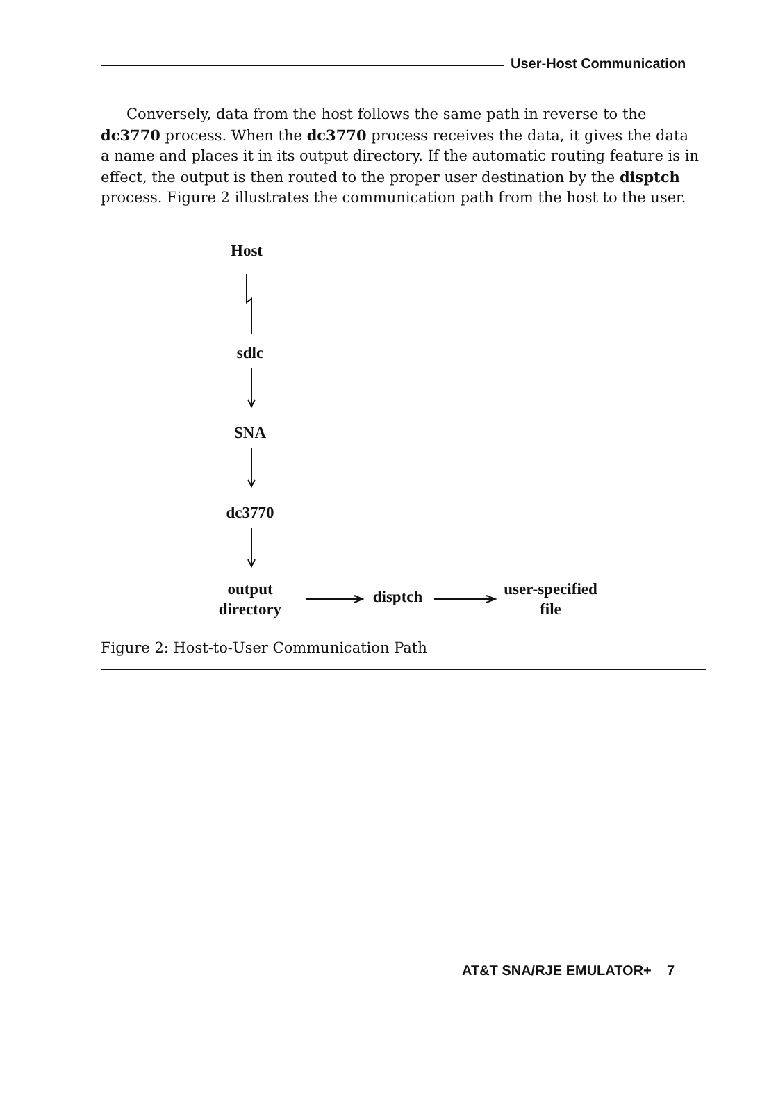User-Host Communication
Conversely, data from the host follows the same path in reverse to the dc3770 process. When the dc3770 process receives the data, it gives the data a name and places it in its output directory. If the automatic routing feature is in effect, the output is then routed to the proper user destination by the disptch process. Figure 2 illustrates the communication path from the host to the user.
Host
sdlc
SNA
dc3770
output
directory
disptch
user-specified
file
Figure 2: Host-to-User Communication Path
AT&T SNA/RJE EMULATOR+ 7